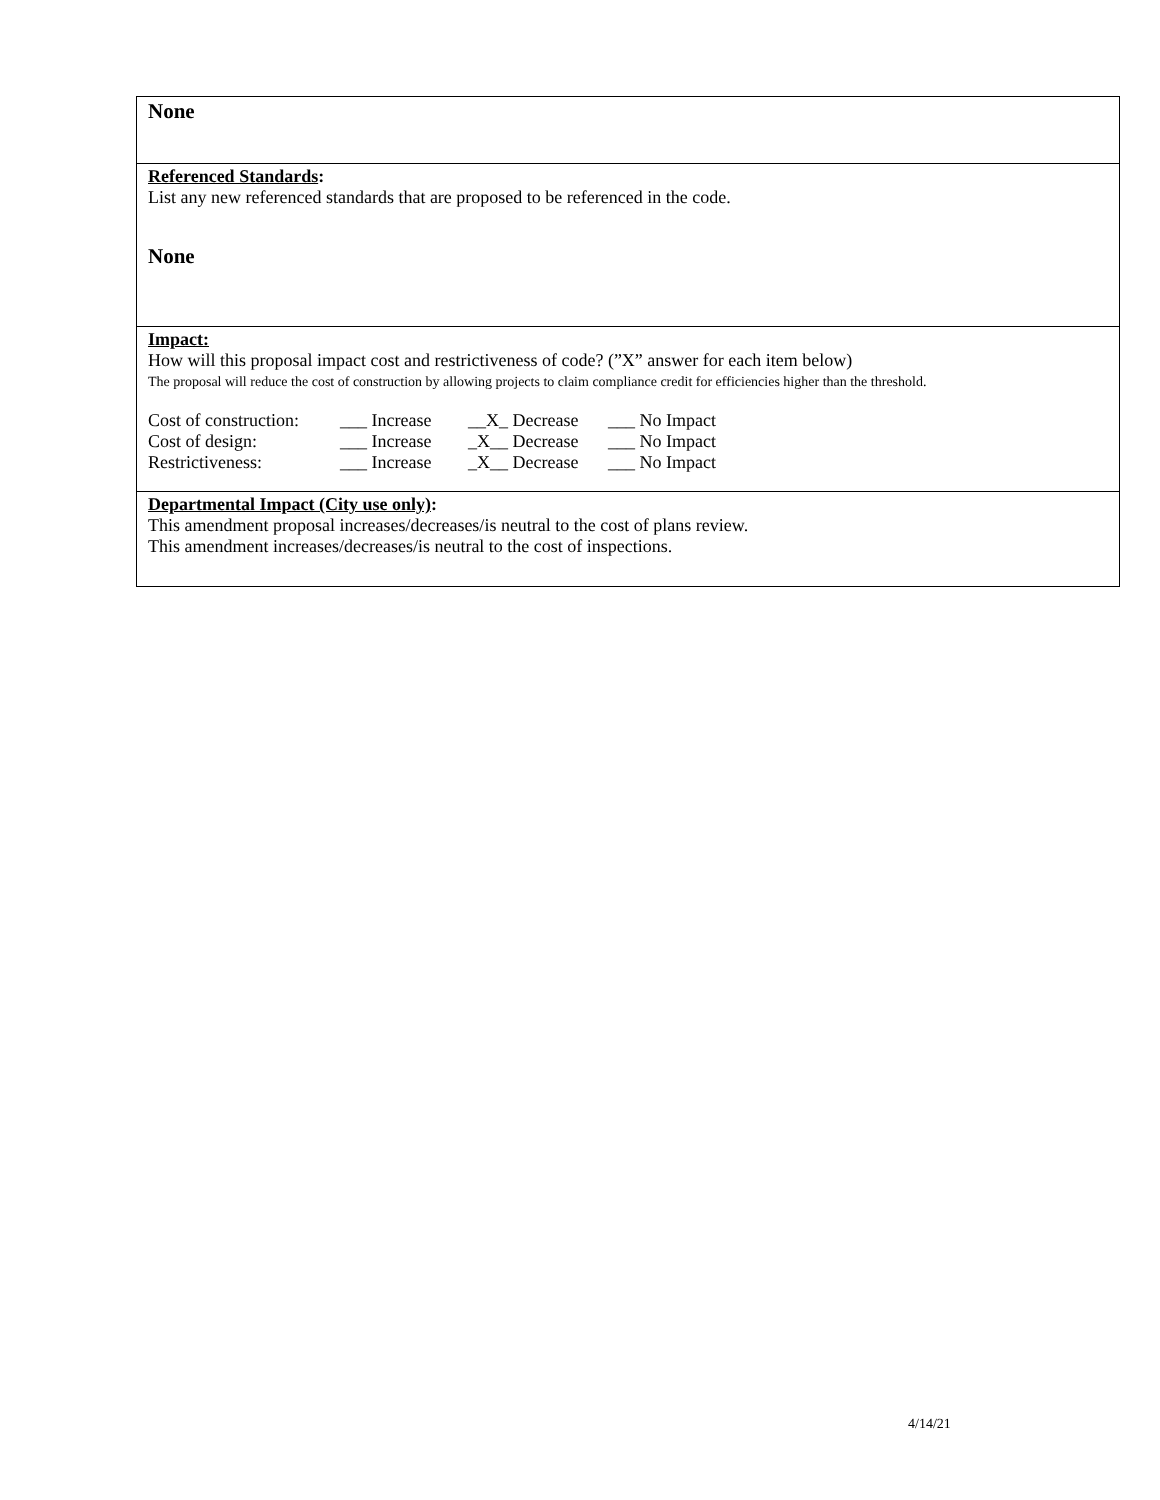None
Referenced Standards:
List any new referenced standards that are proposed to be referenced in the code.
None
Impact:
How will this proposal impact cost and restrictiveness of code? (”X” answer for each item below)
The proposal will reduce the cost of construction by allowing projects to claim compliance credit for efficiencies higher than the threshold.
| Cost of construction: | ___ Increase | __X_ Decrease | ___ No Impact |
| Cost of design: | ___ Increase | _X__ Decrease | ___ No Impact |
| Restrictiveness: | ___ Increase | _X__ Decrease | ___ No Impact |
Departmental Impact (City use only):
This amendment proposal increases/decreases/is neutral to the cost of plans review.
This amendment increases/decreases/is neutral to the cost of inspections.
4/14/21